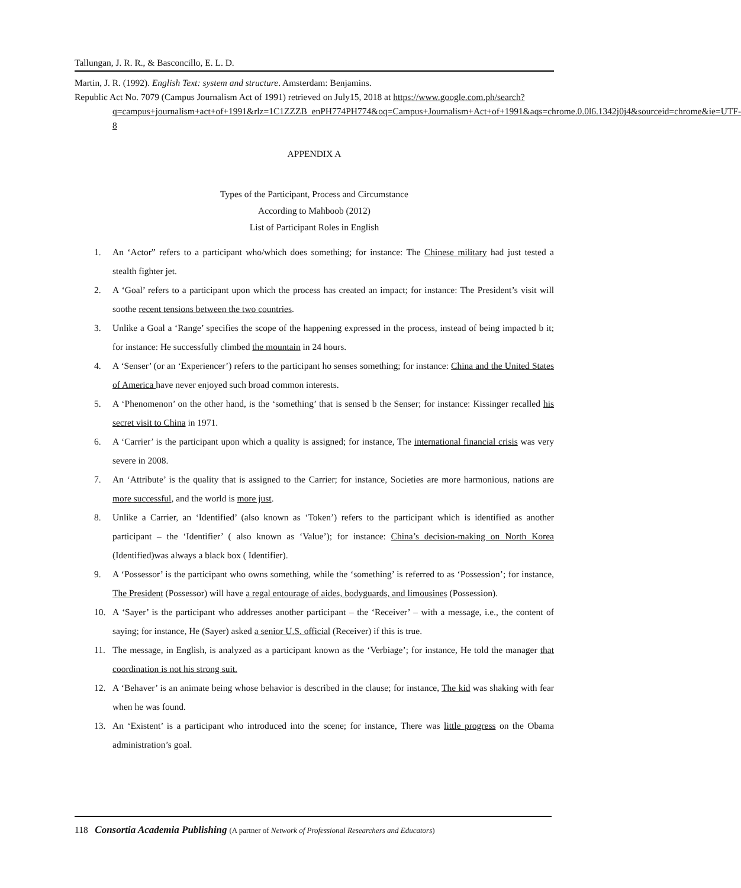Tallungan, J. R. R., & Basconcillo, E. L. D.
Martin, J. R. (1992). English Text: system and structure. Amsterdam: Benjamins.
Republic Act No. 7079 (Campus Journalism Act of 1991) retrieved on July15, 2018 at https://www.google.com.ph/search?q=campus+journalism+act+of+1991&rlz=1C1ZZZB_enPH774PH774&oq=Campus+Journalism+Act+of+1991&aqs=chrome.0.0l6.1342j0j4&sourceid=chrome&ie=UTF-8
APPENDIX A
Types of the Participant, Process and Circumstance
According to Mahboob (2012)
List of Participant Roles in English
1. An ‘Actor” refers to a participant who/which does something; for instance: The Chinese military had just tested a stealth fighter jet.
2. A ‘Goal’ refers to a participant upon which the process has created an impact; for instance: The President’s visit will soothe recent tensions between the two countries.
3. Unlike a Goal a ‘Range’ specifies the scope of the happening expressed in the process, instead of being impacted b it; for instance: He successfully climbed the mountain in 24 hours.
4. A ‘Senser’ (or an ‘Experiencer’) refers to the participant ho senses something; for instance: China and the United States of America have never enjoyed such broad common interests.
5. A ‘Phenomenon’ on the other hand, is the ‘something’ that is sensed b the Senser; for instance: Kissinger recalled his secret visit to China in 1971.
6. A ‘Carrier’ is the participant upon which a quality is assigned; for instance, The international financial crisis was very severe in 2008.
7. An ‘Attribute’ is the quality that is assigned to the Carrier; for instance, Societies are more harmonious, nations are more successful, and the world is more just.
8. Unlike a Carrier, an ‘Identified’ (also known as ‘Token’) refers to the participant which is identified as another participant – the ‘Identifier’ ( also known as ‘Value’); for instance: China’s decision-making on North Korea (Identified)was always a black box ( Identifier).
9. A ‘Possessor’ is the participant who owns something, while the ‘something’ is referred to as ‘Possession’; for instance, The President (Possessor) will have a regal entourage of aides, bodyguards, and limousines (Possession).
10. A ‘Sayer’ is the participant who addresses another participant – the ‘Receiver’ – with a message, i.e., the content of saying; for instance, He (Sayer) asked a senior U.S. official (Receiver) if this is true.
11. The message, in English, is analyzed as a participant known as the ‘Verbiage’; for instance, He told the manager that coordination is not his strong suit.
12. A ‘Behaver’ is an animate being whose behavior is described in the clause; for instance, The kid was shaking with fear when he was found.
13. An ‘Existent’ is a participant who introduced into the scene; for instance, There was little progress on the Obama administration’s goal.
118 Consortia Academia Publishing (A partner of Network of Professional Researchers and Educators)